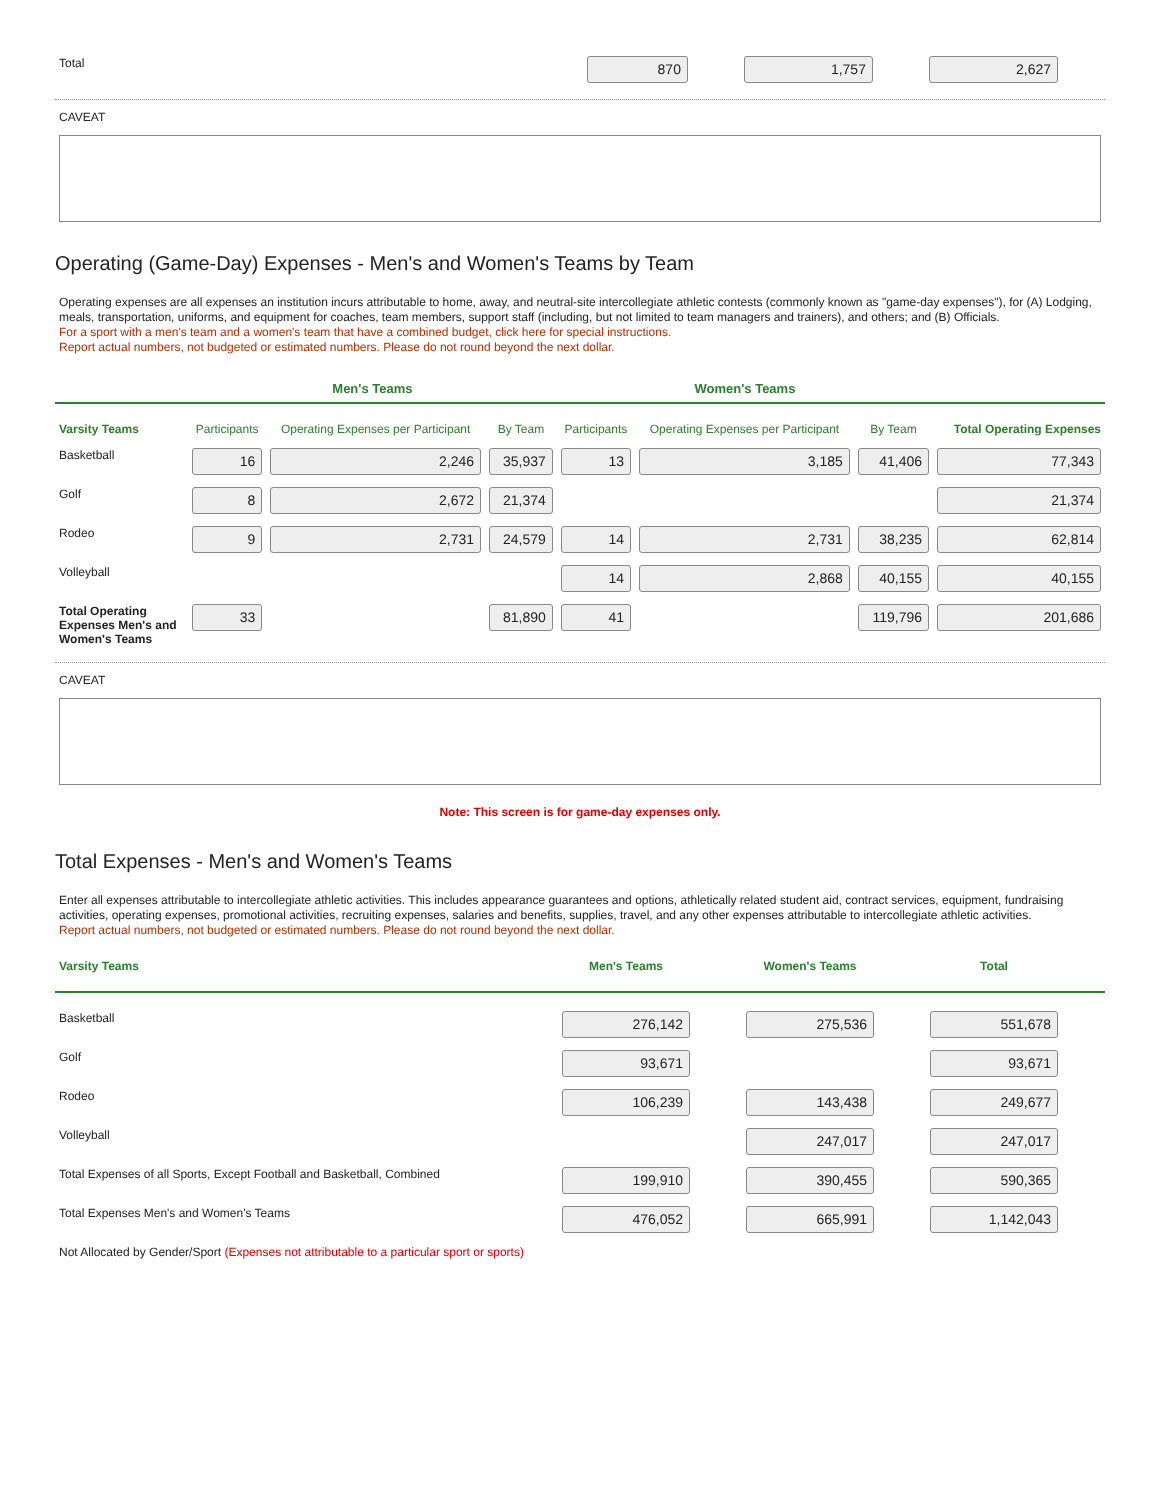| Total | 870 | | 1,757 | | 2,627 | |
CAVEAT
Operating (Game-Day) Expenses - Men's and Women's Teams by Team
Operating expenses are all expenses an institution incurs attributable to home, away, and neutral-site intercollegiate athletic contests (commonly known as "game-day expenses"), for (A) Lodging, meals, transportation, uniforms, and equipment for coaches, team members, support staff (including, but not limited to team managers and trainers), and others; and (B) Officials.
For a sport with a men's team and a women's team that have a combined budget, click here for special instructions.
Report actual numbers, not budgeted or estimated numbers. Please do not round beyond the next dollar.
| | Men's Teams | | | Women's Teams | | | |
| --- | --- | --- | --- | --- | --- | --- | --- |
| Varsity Teams | Participants | Operating Expenses per Participant | By Team | Participants | Operating Expenses per Participant | By Team | Total Operating Expenses |
| Basketball | 16 | 2,246 | 35,937 | 13 | 3,185 | 41,406 | 77,343 |
| Golf | 8 | 2,672 | 21,374 | | | | 21,374 |
| Rodeo | 9 | 2,731 | 24,579 | 14 | 2,731 | 38,235 | 62,814 |
| Volleyball | | | | 14 | 2,868 | 40,155 | 40,155 |
| Total Operating Expenses Men's and Women's Teams | 33 | | 81,890 | 41 | | 119,796 | 201,686 |
CAVEAT
Note: This screen is for game-day expenses only.
Total Expenses - Men's and Women's Teams
Enter all expenses attributable to intercollegiate athletic activities. This includes appearance guarantees and options, athletically related student aid, contract services, equipment, fundraising activities, operating expenses, promotional activities, recruiting expenses, salaries and benefits, supplies, travel, and any other expenses attributable to intercollegiate athletic activities.
Report actual numbers, not budgeted or estimated numbers. Please do not round beyond the next dollar.
| Varsity Teams | Men's Teams | | Women's Teams | | Total | |
| --- | --- | --- | --- | --- | --- | --- |
| Basketball | 276,142 | | 275,536 | | 551,678 | |
| Golf | 93,671 | | | | 93,671 | |
| Rodeo | 106,239 | | 143,438 | | 249,677 | |
| Volleyball | | | 247,017 | | 247,017 | |
| Total Expenses of all Sports, Except Football and Basketball, Combined | 199,910 | | 390,455 | | 590,365 | |
| Total Expenses Men's and Women's Teams | 476,052 | | 665,991 | | 1,142,043 | |
| Not Allocated by Gender/Sport (Expenses not attributable to a particular sport or sports) | | | | | | |